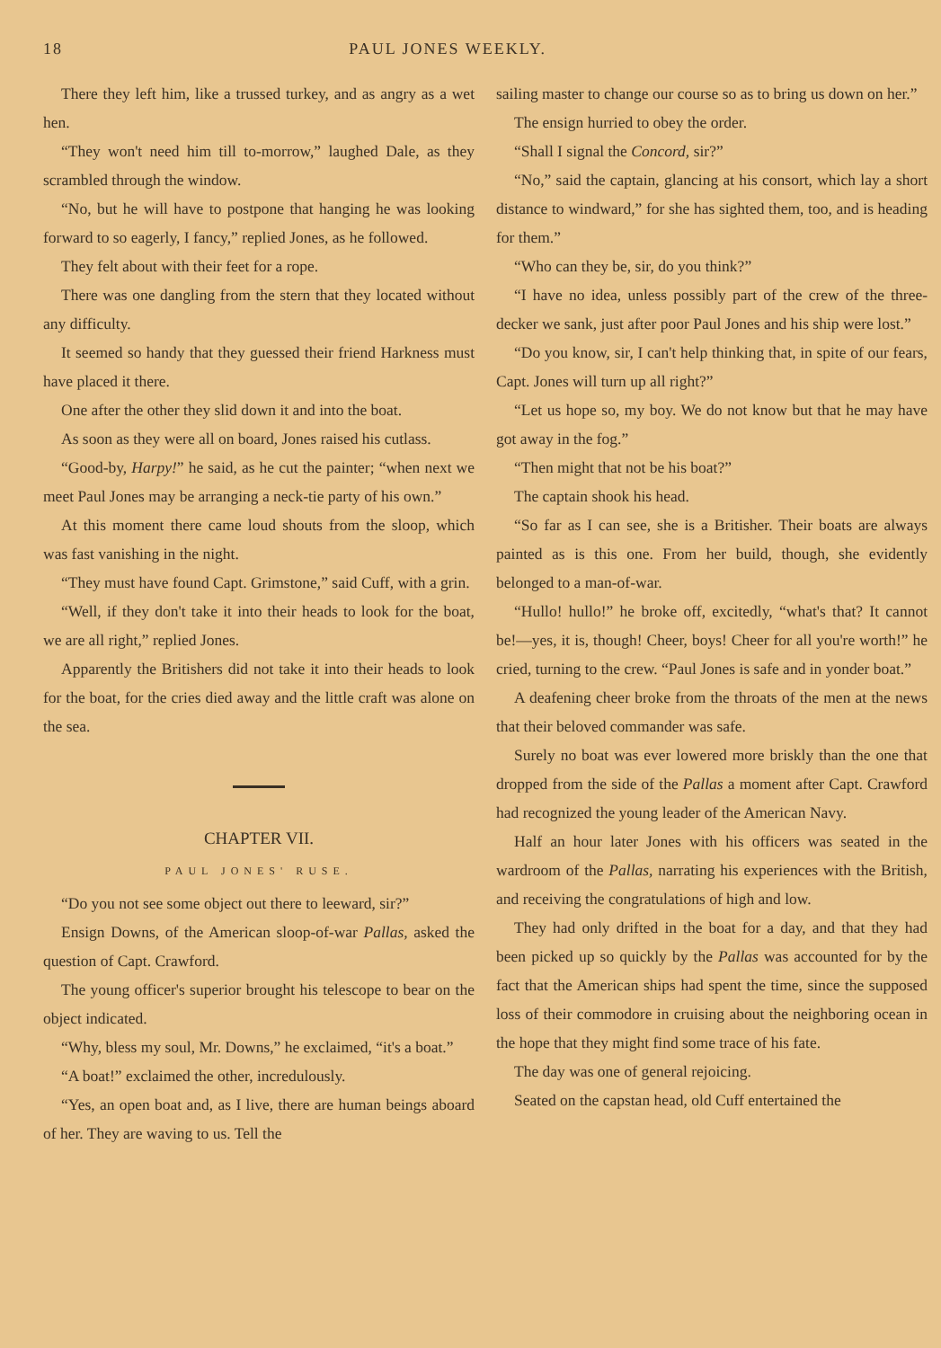18 PAUL JONES WEEKLY.
There they left him, like a trussed turkey, and as angry as a wet hen.
“They won't need him till to-morrow,” laughed Dale, as they scrambled through the window.
“No, but he will have to postpone that hanging he was looking forward to so eagerly, I fancy,” replied Jones, as he followed.
They felt about with their feet for a rope.
There was one dangling from the stern that they located without any difficulty.
It seemed so handy that they guessed their friend Harkness must have placed it there.
One after the other they slid down it and into the boat.
As soon as they were all on board, Jones raised his cutlass.
“Good-by, Harpy!” he said, as he cut the painter; “when next we meet Paul Jones may be arranging a neck-tie party of his own.”
At this moment there came loud shouts from the sloop, which was fast vanishing in the night.
“They must have found Capt. Grimstone,” said Cuff, with a grin.
“Well, if they don't take it into their heads to look for the boat, we are all right,” replied Jones.
Apparently the Britishers did not take it into their heads to look for the boat, for the cries died away and the little craft was alone on the sea.
CHAPTER VII.
PAUL JONES' RUSE.
“Do you not see some object out there to leeward, sir?”
Ensign Downs, of the American sloop-of-war Pallas, asked the question of Capt. Crawford.
The young officer's superior brought his telescope to bear on the object indicated.
“Why, bless my soul, Mr. Downs,” he exclaimed, “it's a boat.”
“A boat!” exclaimed the other, incredulously.
“Yes, an open boat and, as I live, there are human beings aboard of her. They are waving to us. Tell the
sailing master to change our course so as to bring us down on her.”
The ensign hurried to obey the order.
“Shall I signal the Concord, sir?”
“No,” said the captain, glancing at his consort, which lay a short distance to windward,” for she has sighted them, too, and is heading for them.”
“Who can they be, sir, do you think?”
“I have no idea, unless possibly part of the crew of the three-decker we sank, just after poor Paul Jones and his ship were lost.”
“Do you know, sir, I can't help thinking that, in spite of our fears, Capt. Jones will turn up all right?”
“Let us hope so, my boy. We do not know but that he may have got away in the fog.”
“Then might that not be his boat?”
The captain shook his head.
“So far as I can see, she is a Britisher. Their boats are always painted as is this one. From her build, though, she evidently belonged to a man-of-war.
“Hullo! hullo!” he broke off, excitedly, “what's that? It cannot be!—yes, it is, though! Cheer, boys! Cheer for all you're worth!” he cried, turning to the crew. “Paul Jones is safe and in yonder boat.”
A deafening cheer broke from the throats of the men at the news that their beloved commander was safe.
Surely no boat was ever lowered more briskly than the one that dropped from the side of the Pallas a moment after Capt. Crawford had recognized the young leader of the American Navy.
Half an hour later Jones with his officers was seated in the wardroom of the Pallas, narrating his experiences with the British, and receiving the congratulations of high and low.
They had only drifted in the boat for a day, and that they had been picked up so quickly by the Pallas was accounted for by the fact that the American ships had spent the time, since the supposed loss of their commodore in cruising about the neighboring ocean in the hope that they might find some trace of his fate.
The day was one of general rejoicing.
Seated on the capstan head, old Cuff entertained the